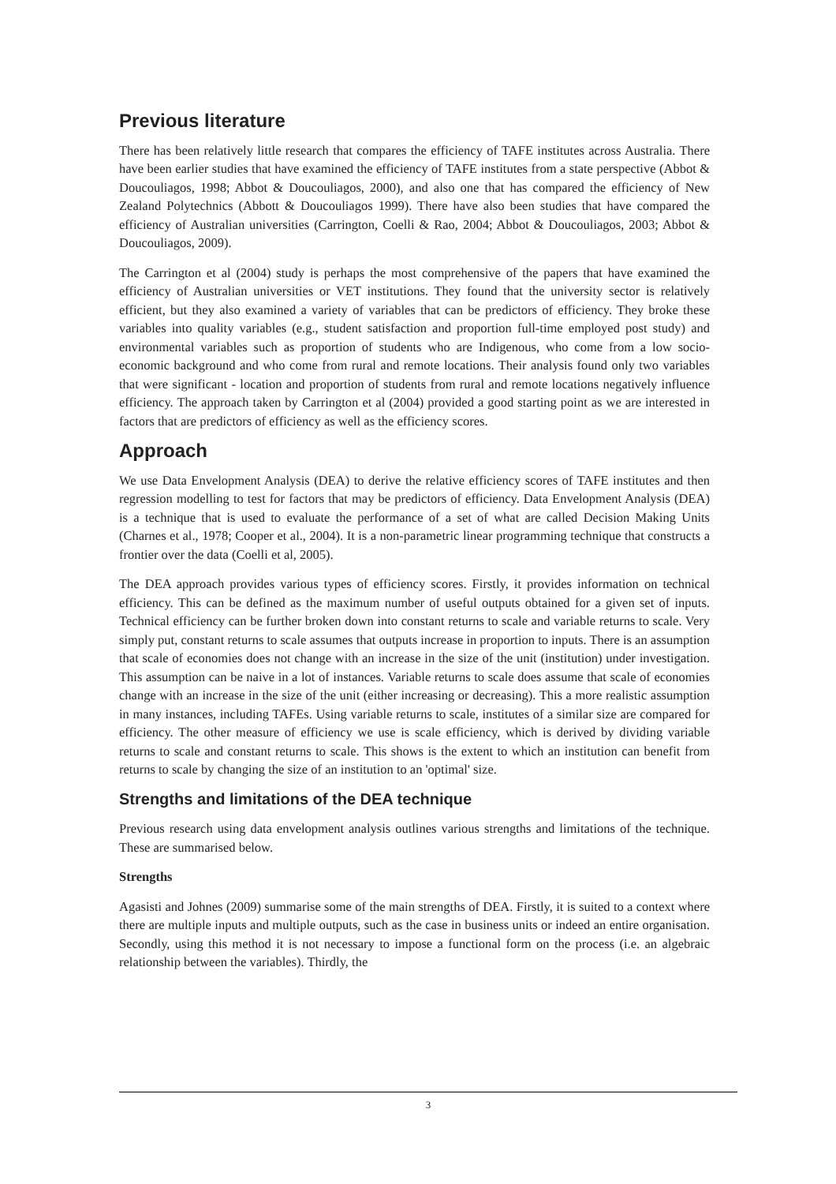Previous literature
There has been relatively little research that compares the efficiency of TAFE institutes across Australia. There have been earlier studies that have examined the efficiency of TAFE institutes from a state perspective (Abbot & Doucouliagos, 1998; Abbot & Doucouliagos, 2000), and also one that has compared the efficiency of New Zealand Polytechnics (Abbott & Doucouliagos 1999). There have also been studies that have compared the efficiency of Australian universities (Carrington, Coelli & Rao, 2004; Abbot & Doucouliagos, 2003; Abbot & Doucouliagos, 2009).
The Carrington et al (2004) study is perhaps the most comprehensive of the papers that have examined the efficiency of Australian universities or VET institutions. They found that the university sector is relatively efficient, but they also examined a variety of variables that can be predictors of efficiency. They broke these variables into quality variables (e.g., student satisfaction and proportion full-time employed post study) and environmental variables such as proportion of students who are Indigenous, who come from a low socio-economic background and who come from rural and remote locations. Their analysis found only two variables that were significant - location and proportion of students from rural and remote locations negatively influence efficiency. The approach taken by Carrington et al (2004) provided a good starting point as we are interested in factors that are predictors of efficiency as well as the efficiency scores.
Approach
We use Data Envelopment Analysis (DEA) to derive the relative efficiency scores of TAFE institutes and then regression modelling to test for factors that may be predictors of efficiency. Data Envelopment Analysis (DEA) is a technique that is used to evaluate the performance of a set of what are called Decision Making Units (Charnes et al., 1978; Cooper et al., 2004). It is a non-parametric linear programming technique that constructs a frontier over the data (Coelli et al, 2005).
The DEA approach provides various types of efficiency scores. Firstly, it provides information on technical efficiency. This can be defined as the maximum number of useful outputs obtained for a given set of inputs. Technical efficiency can be further broken down into constant returns to scale and variable returns to scale. Very simply put, constant returns to scale assumes that outputs increase in proportion to inputs. There is an assumption that scale of economies does not change with an increase in the size of the unit (institution) under investigation. This assumption can be naive in a lot of instances. Variable returns to scale does assume that scale of economies change with an increase in the size of the unit (either increasing or decreasing). This a more realistic assumption in many instances, including TAFEs. Using variable returns to scale, institutes of a similar size are compared for efficiency. The other measure of efficiency we use is scale efficiency, which is derived by dividing variable returns to scale and constant returns to scale. This shows is the extent to which an institution can benefit from returns to scale by changing the size of an institution to an 'optimal' size.
Strengths and limitations of the DEA technique
Previous research using data envelopment analysis outlines various strengths and limitations of the technique. These are summarised below.
Strengths
Agasisti and Johnes (2009) summarise some of the main strengths of DEA. Firstly, it is suited to a context where there are multiple inputs and multiple outputs, such as the case in business units or indeed an entire organisation. Secondly, using this method it is not necessary to impose a functional form on the process (i.e. an algebraic relationship between the variables). Thirdly, the
3